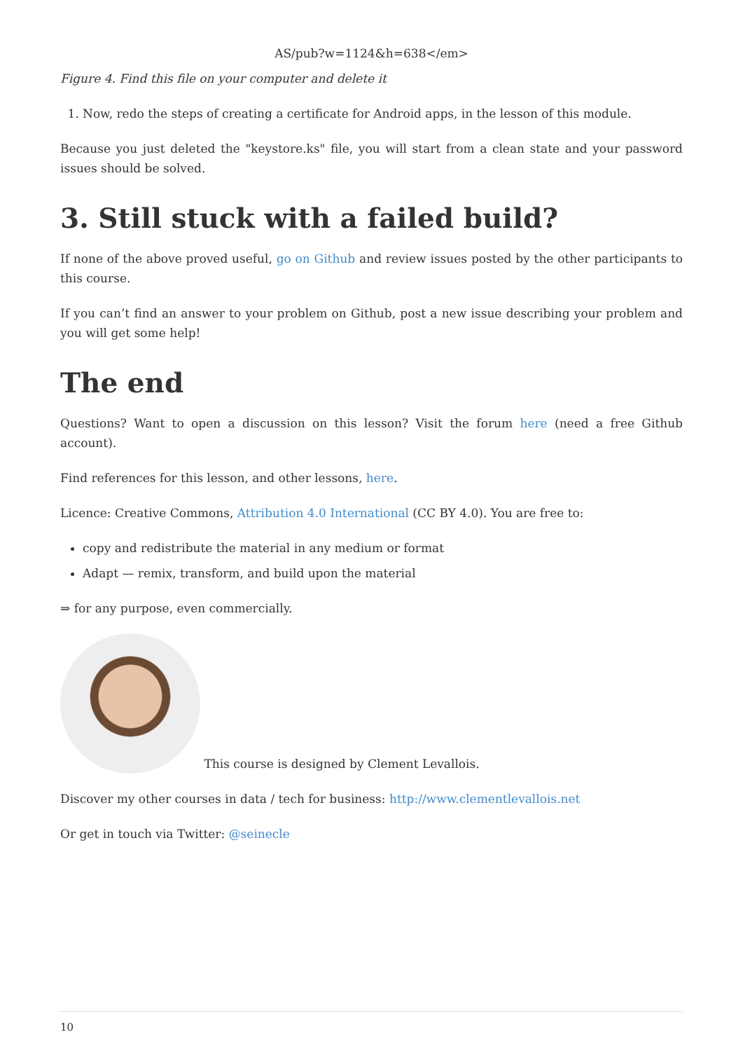AS/pub?w=1124&h=638</em>
Figure 4. Find this file on your computer and delete it
1. Now, redo the steps of creating a certificate for Android apps, in the lesson of this module.
Because you just deleted the "keystore.ks" file, you will start from a clean state and your password issues should be solved.
3. Still stuck with a failed build?
If none of the above proved useful, go on Github and review issues posted by the other participants to this course.
If you can’t find an answer to your problem on Github, post a new issue describing your problem and you will get some help!
The end
Questions? Want to open a discussion on this lesson? Visit the forum here (need a free Github account).
Find references for this lesson, and other lessons, here.
Licence: Creative Commons, Attribution 4.0 International (CC BY 4.0). You are free to:
copy and redistribute the material in any medium or format
Adapt — remix, transform, and build upon the material
⇒ for any purpose, even commercially.
This course is designed by Clement Levallois.
Discover my other courses in data / tech for business: http://www.clementlevallois.net
Or get in touch via Twitter: @seinecle
10